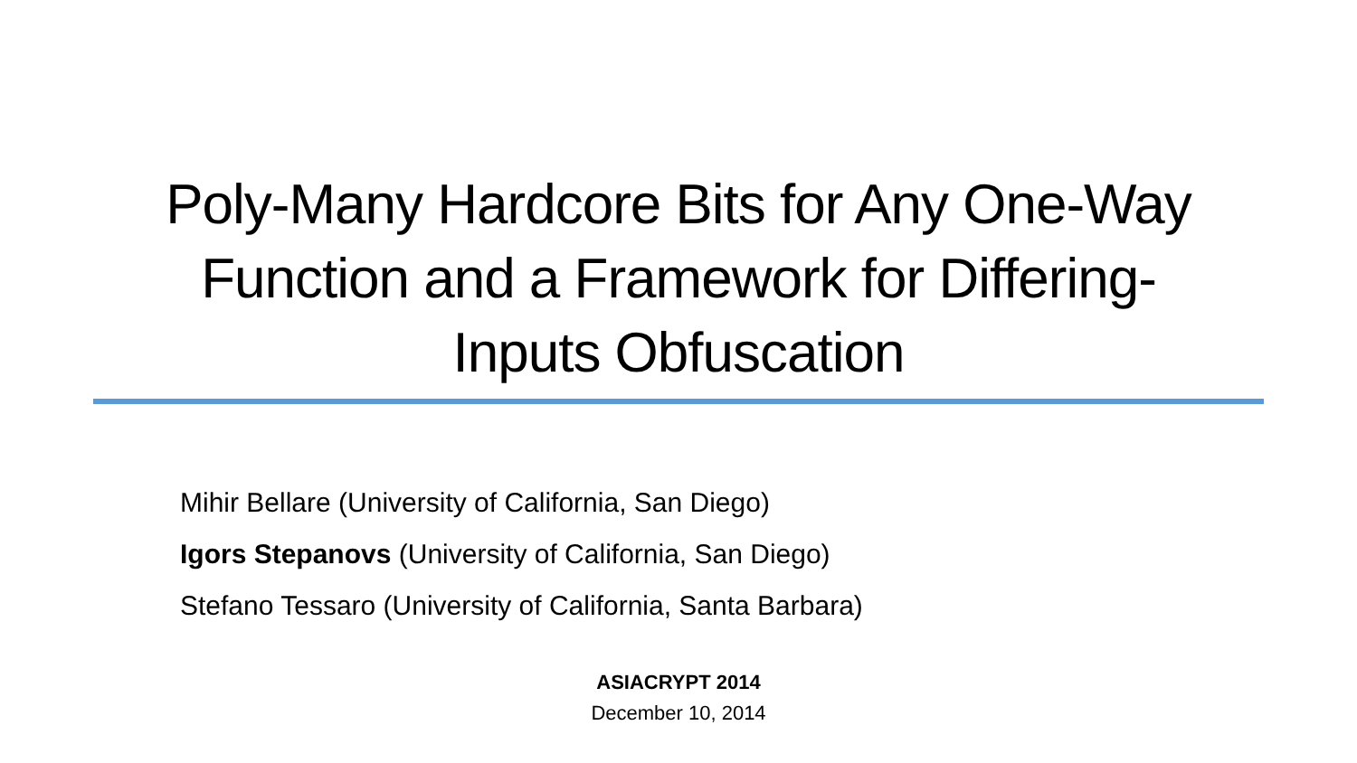Poly-Many Hardcore Bits for Any One-Way
Function and a Framework for Differing-
Inputs Obfuscation
Mihir Bellare (University of California, San Diego)
Igors Stepanovs (University of California, San Diego)
Stefano Tessaro (University of California, Santa Barbara)
ASIACRYPT 2014
December 10, 2014